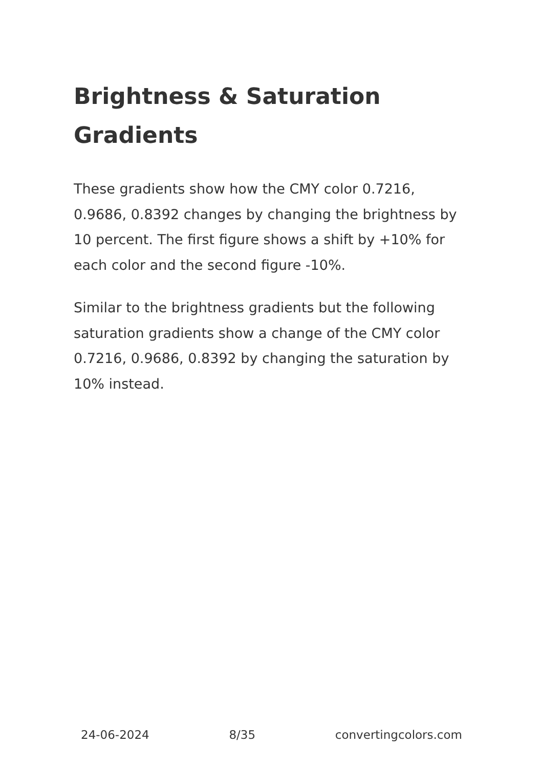Brightness & Saturation Gradients
These gradients show how the CMY color 0.7216, 0.9686, 0.8392 changes by changing the brightness by 10 percent. The first figure shows a shift by +10% for each color and the second figure -10%.
Similar to the brightness gradients but the following saturation gradients show a change of the CMY color 0.7216, 0.9686, 0.8392 by changing the saturation by 10% instead.
24-06-2024 8/35 convertingcolors.com